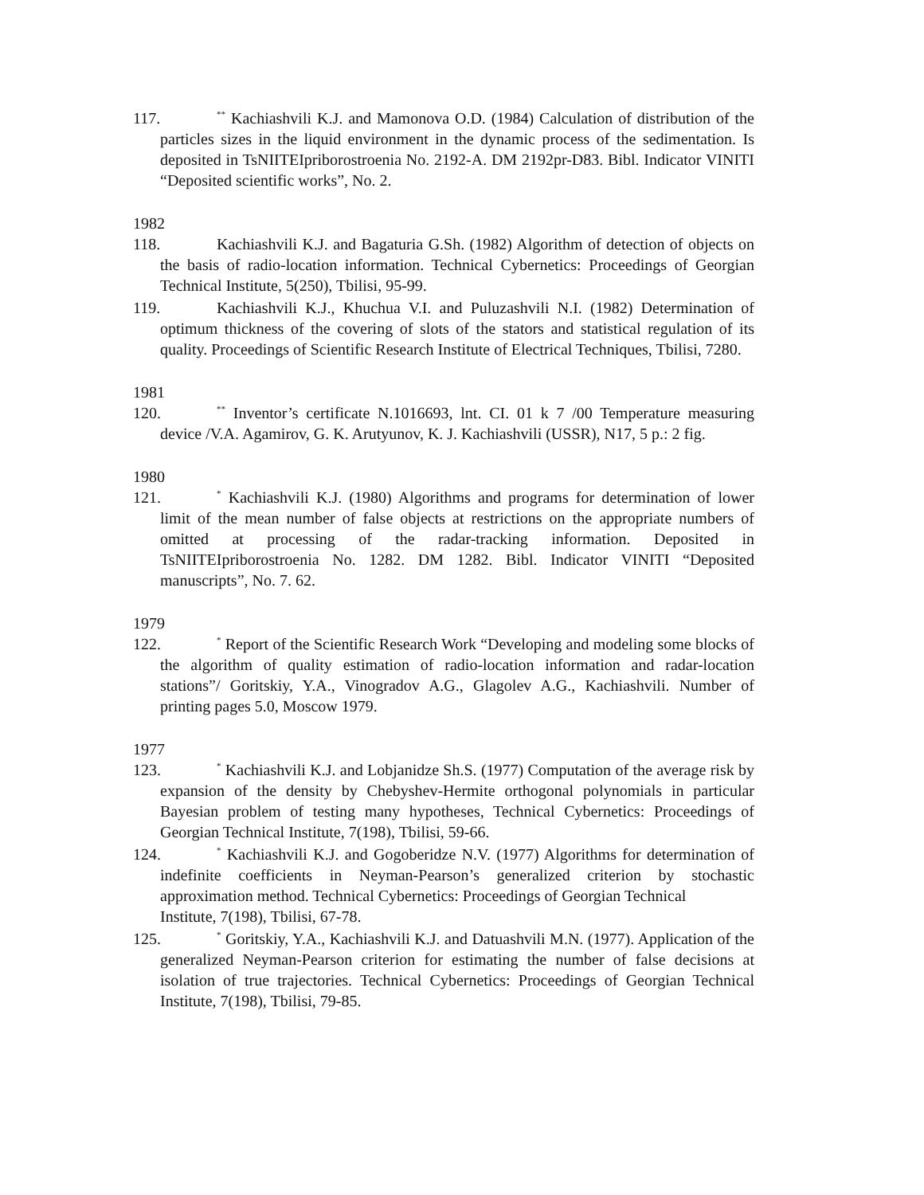117.<sup>**</sup> Kachiashvili K.J. and Mamonova O.D. (1984) Calculation of distribution of the particles sizes in the liquid environment in the dynamic process of the sedimentation. Is deposited in TsNIITEIpriborostroenia No. 2192-A. DM 2192pr-D83. Bibl. Indicator VINITI “Deposited scientific works”, No. 2.
1982
118. Kachiashvili K.J. and Bagaturia G.Sh. (1982) Algorithm of detection of objects on the basis of radio-location information. Technical Cybernetics: Proceedings of Georgian Technical Institute, 5(250), Tbilisi, 95-99.
119. Kachiashvili K.J., Khuchua V.I. and Puluzashvili N.I. (1982) Determination of optimum thickness of the covering of slots of the stators and statistical regulation of its quality. Proceedings of Scientific Research Institute of Electrical Techniques, Tbilisi, 7280.
1981
120.<sup>**</sup> Inventor’s certificate N.1016693, lnt. CI. 01 k 7 /00 Temperature measuring device /V.A. Agamirov, G. K. Arutyunov, K. J. Kachiashvili (USSR), N17, 5 p.: 2 fig.
1980
121.<sup>*</sup> Kachiashvili K.J. (1980) Algorithms and programs for determination of lower limit of the mean number of false objects at restrictions on the appropriate numbers of omitted at processing of the radar-tracking information. Deposited in TsNIITEIpriborostroenia No. 1282. DM 1282. Bibl. Indicator VINITI “Deposited manuscripts”, No. 7. 62.
1979
122.<sup>*</sup> Report of the Scientific Research Work “Developing and modeling some blocks of the algorithm of quality estimation of radio-location information and radar-location stations”/ Goritskiy, Y.A., Vinogradov A.G., Glagolev A.G., Kachiashvili. Number of printing pages 5.0, Moscow 1979.
1977
123.<sup>*</sup> Kachiashvili K.J. and Lobjanidze Sh.S. (1977) Computation of the average risk by expansion of the density by Chebyshev-Hermite orthogonal polynomials in particular Bayesian problem of testing many hypotheses, Technical Cybernetics: Proceedings of Georgian Technical Institute, 7(198), Tbilisi, 59-66.
124.<sup>*</sup> Kachiashvili K.J. and Gogoberidze N.V. (1977) Algorithms for determination of indefinite coefficients in Neyman-Pearson’s generalized criterion by stochastic approximation method. Technical Cybernetics: Proceedings of Georgian Technical
Institute, 7(198), Tbilisi, 67-78.
125.<sup>*</sup> Goritskiy, Y.A., Kachiashvili K.J. and Datuashvili M.N. (1977). Application of the generalized Neyman-Pearson criterion for estimating the number of false decisions at isolation of true trajectories. Technical Cybernetics: Proceedings of Georgian Technical Institute, 7(198), Tbilisi, 79-85.